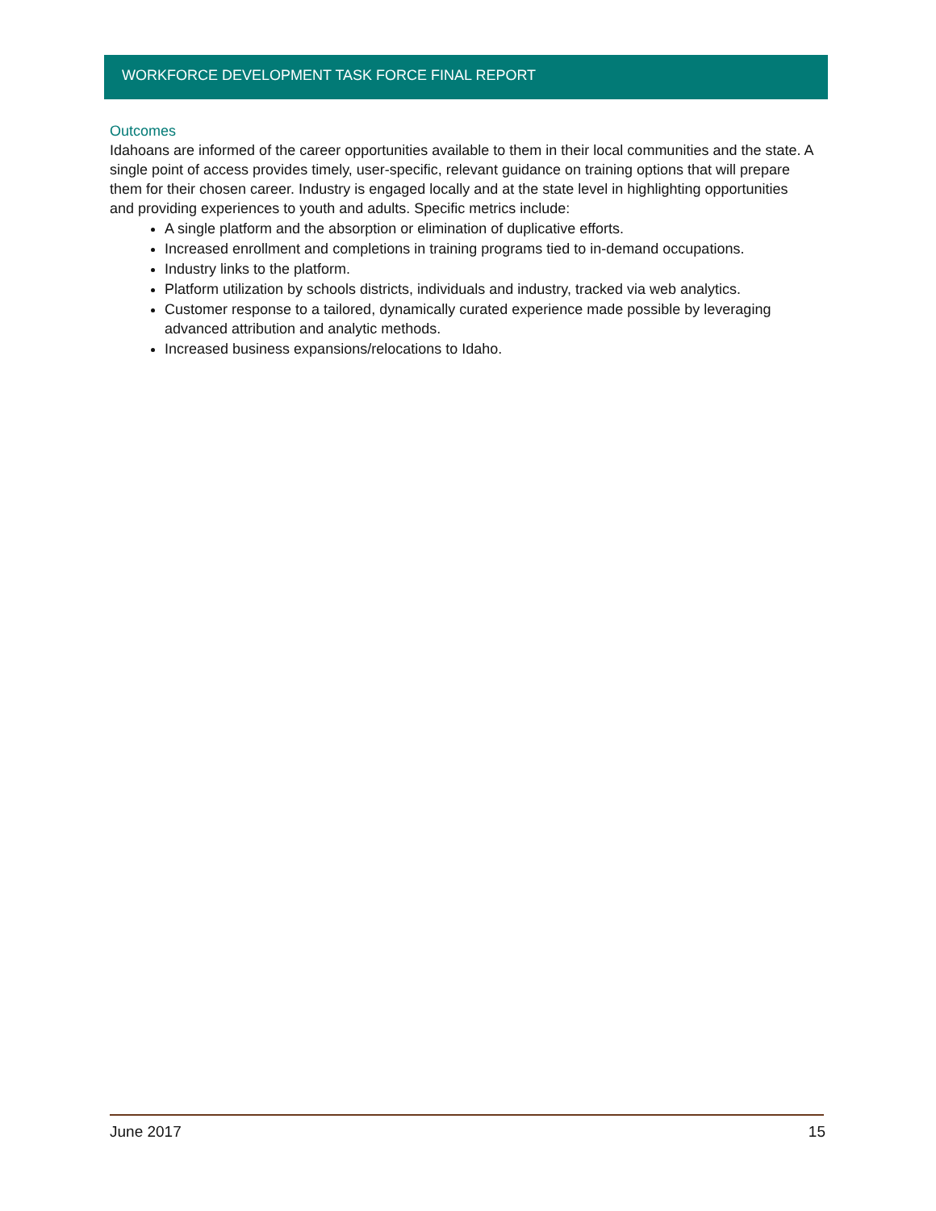WORKFORCE DEVELOPMENT TASK FORCE FINAL REPORT
Outcomes
Idahoans are informed of the career opportunities available to them in their local communities and the state. A single point of access provides timely, user-specific, relevant guidance on training options that will prepare them for their chosen career. Industry is engaged locally and at the state level in highlighting opportunities and providing experiences to youth and adults. Specific metrics include:
A single platform and the absorption or elimination of duplicative efforts.
Increased enrollment and completions in training programs tied to in-demand occupations.
Industry links to the platform.
Platform utilization by schools districts, individuals and industry, tracked via web analytics.
Customer response to a tailored, dynamically curated experience made possible by leveraging advanced attribution and analytic methods.
Increased business expansions/relocations to Idaho.
June 2017 15